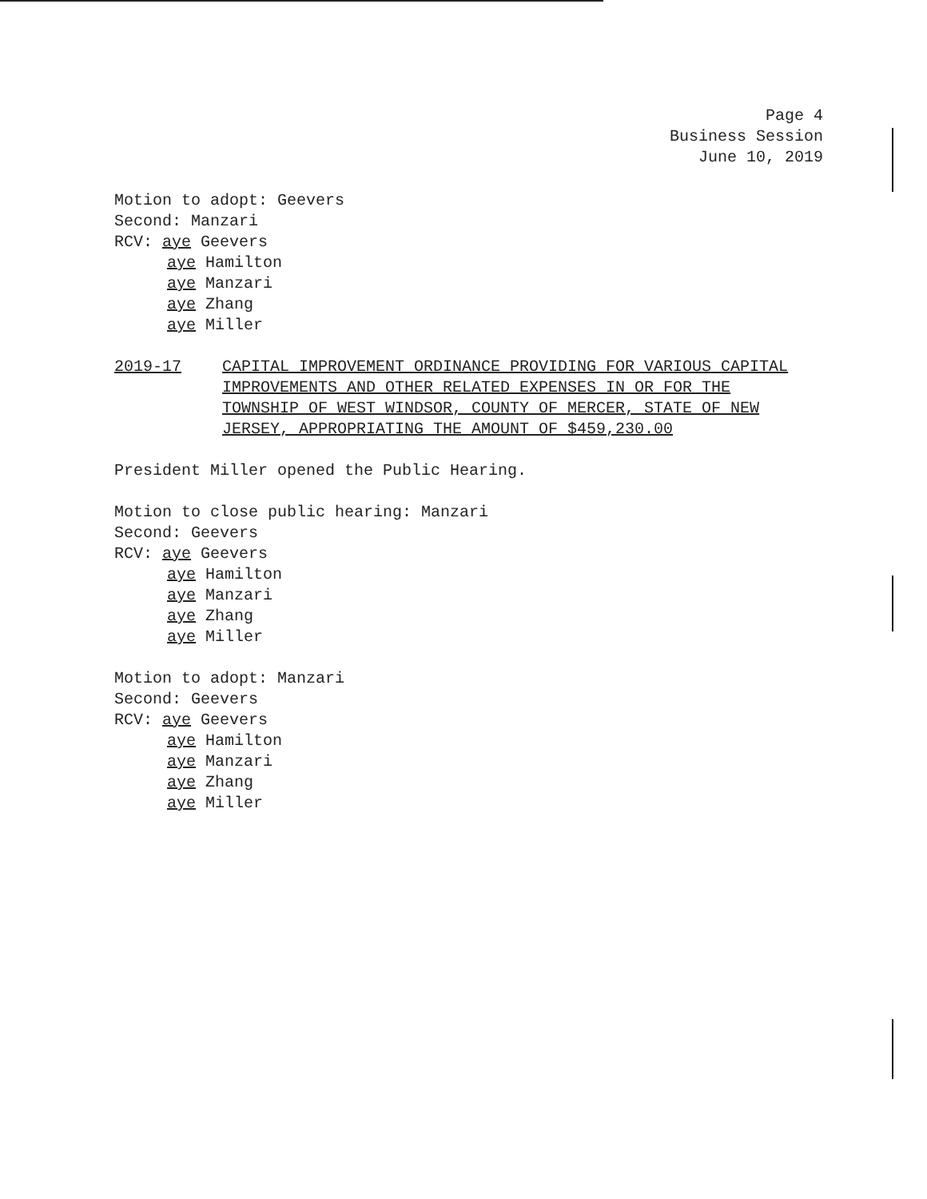Page 4
Business Session
June 10, 2019
Motion to adopt: Geevers
Second: Manzari
RCV: aye Geevers
aye Hamilton
aye Manzari
aye Zhang
aye Miller
2019-17 CAPITAL IMPROVEMENT ORDINANCE PROVIDING FOR VARIOUS CAPITAL IMPROVEMENTS AND OTHER RELATED EXPENSES IN OR FOR THE TOWNSHIP OF WEST WINDSOR, COUNTY OF MERCER, STATE OF NEW JERSEY, APPROPRIATING THE AMOUNT OF $459,230.00
President Miller opened the Public Hearing.
Motion to close public hearing: Manzari
Second: Geevers
RCV: aye Geevers
aye Hamilton
aye Manzari
aye Zhang
aye Miller
Motion to adopt: Manzari
Second: Geevers
RCV: aye Geevers
aye Hamilton
aye Manzari
aye Zhang
aye Miller